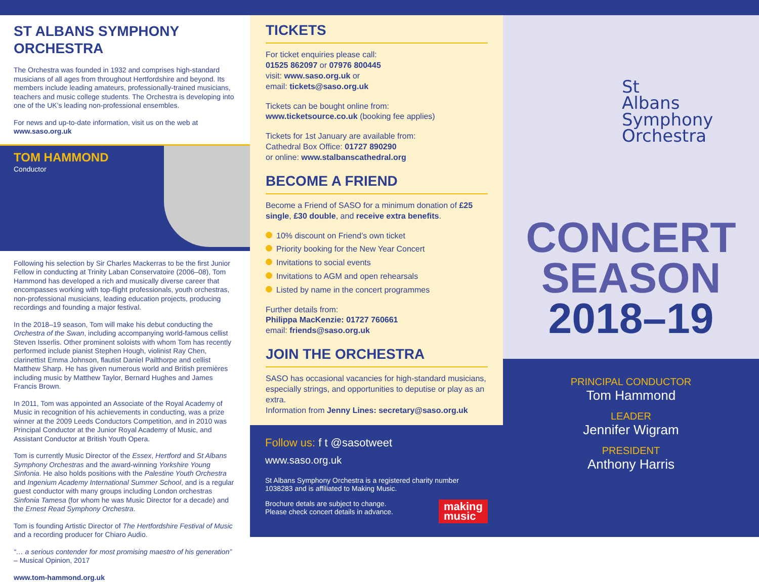ST ALBANS SYMPHONY ORCHESTRA
The Orchestra was founded in 1932 and comprises high-standard musicians of all ages from throughout Hertfordshire and beyond. Its members include leading amateurs, professionally-trained musicians, teachers and music college students. The Orchestra is developing into one of the UK’s leading non-professional ensembles.
For news and up-to-date information, visit us on the web at www.saso.org.uk
TOM HAMMOND
Conductor
Following his selection by Sir Charles Mackerras to be the first Junior Fellow in conducting at Trinity Laban Conservatoire (2006–08), Tom Hammond has developed a rich and musically diverse career that encompasses working with top-flight professionals, youth orchestras, non-professional musicians, leading education projects, producing recordings and founding a major festival.
In the 2018–19 season, Tom will make his debut conducting the Orchestra of the Swan, including accompanying world-famous cellist Steven Isserlis. Other prominent soloists with whom Tom has recently performed include pianist Stephen Hough, violinist Ray Chen, clarinettist Emma Johnson, flautist Daniel Pailthorpe and cellist Matthew Sharp. He has given numerous world and British premières including music by Matthew Taylor, Bernard Hughes and James Francis Brown.
In 2011, Tom was appointed an Associate of the Royal Academy of Music in recognition of his achievements in conducting, was a prize winner at the 2009 Leeds Conductors Competition, and in 2010 was Principal Conductor at the Junior Royal Academy of Music, and Assistant Conductor at British Youth Opera.
Tom is currently Music Director of the Essex, Hertford and St Albans Symphony Orchestras and the award-winning Yorkshire Young Sinfonia. He also holds positions with the Palestine Youth Orchestra and Ingenium Academy International Summer School, and is a regular guest conductor with many groups including London orchestras Sinfonia Tamesa (for whom he was Music Director for a decade) and the Ernest Read Symphony Orchestra.
Tom is founding Artistic Director of The Hertfordshire Festival of Music and a recording producer for Chiaro Audio.
“… a serious contender for most promising maestro of his generation” – Musical Opinion, 2017
www.tom-hammond.org.uk
TICKETS
For ticket enquiries please call:
01525 862097 or 07976 800445
visit: www.saso.org.uk or
email: tickets@saso.org.uk
Tickets can be bought online from:
www.ticketsource.co.uk (booking fee applies)
Tickets for 1st January are available from:
Cathedral Box Office: 01727 890290
or online: www.stalbanscathedral.org
BECOME A FRIEND
Become a Friend of SASO for a minimum donation of £25 single, £30 double, and receive extra benefits.
10% discount on Friend’s own ticket
Priority booking for the New Year Concert
Invitations to social events
Invitations to AGM and open rehearsals
Listed by name in the concert programmes
Further details from:
Philippa MacKenzie: 01727 760661
email: friends@saso.org.uk
JOIN THE ORCHESTRA
SASO has occasional vacancies for high-standard musicians, especially strings, and opportunities to deputise or play as an extra.
Information from Jenny Lines: secretary@saso.org.uk
Follow us: f t @sasotweet
www.saso.org.uk
St Albans Symphony Orchestra is a registered charity number 1038283 and is affiliated to Making Music.
Brochure detals are subject to change.
Please check concert details in advance.
making
music
St
Albans
Symphony
Orchestra
CONCERT
SEASON
2018–19
PRINCIPAL CONDUCTOR
Tom Hammond
LEADER
Jennifer Wigram
PRESIDENT
Anthony Harris